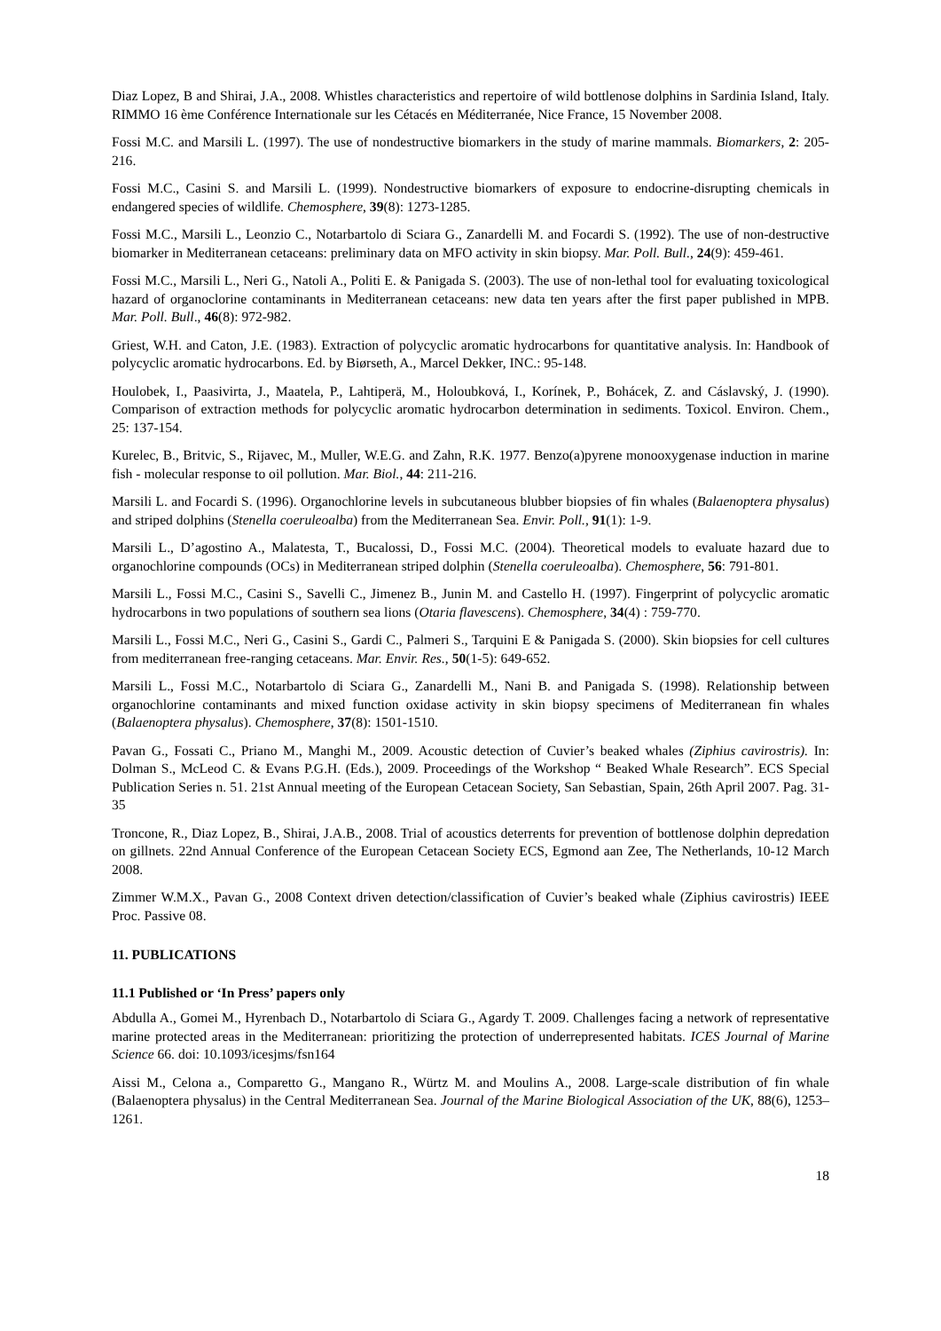Diaz Lopez, B and Shirai, J.A., 2008. Whistles characteristics and repertoire of wild bottlenose dolphins in Sardinia Island, Italy. RIMMO 16 ème Conférence Internationale sur les Cétacés en Méditerranée, Nice France, 15 November 2008.
Fossi M.C. and Marsili L. (1997). The use of nondestructive biomarkers in the study of marine mammals. Biomarkers, 2: 205-216.
Fossi M.C., Casini S. and Marsili L. (1999). Nondestructive biomarkers of exposure to endocrine-disrupting chemicals in endangered species of wildlife. Chemosphere, 39(8): 1273-1285.
Fossi M.C., Marsili L., Leonzio C., Notarbartolo di Sciara G., Zanardelli M. and Focardi S. (1992). The use of non-destructive biomarker in Mediterranean cetaceans: preliminary data on MFO activity in skin biopsy. Mar. Poll. Bull., 24(9): 459-461.
Fossi M.C., Marsili L., Neri G., Natoli A., Politi E. & Panigada S. (2003). The use of non-lethal tool for evaluating toxicological hazard of organoclorine contaminants in Mediterranean cetaceans: new data ten years after the first paper published in MPB. Mar. Poll. Bull., 46(8): 972-982.
Griest, W.H. and Caton, J.E. (1983). Extraction of polycyclic aromatic hydrocarbons for quantitative analysis. In: Handbook of polycyclic aromatic hydrocarbons. Ed. by Biørseth, A., Marcel Dekker, INC.: 95-148.
Houlobek, I., Paasivirta, J., Maatela, P., Lahtiperä, M., Holoubková, I., Korínek, P., Bohácek, Z. and Cáslavský, J. (1990). Comparison of extraction methods for polycyclic aromatic hydrocarbon determination in sediments. Toxicol. Environ. Chem., 25: 137-154.
Kurelec, B., Britvic, S., Rijavec, M., Muller, W.E.G. and Zahn, R.K. 1977. Benzo(a)pyrene monooxygenase induction in marine fish - molecular response to oil pollution. Mar. Biol., 44: 211-216.
Marsili L. and Focardi S. (1996). Organochlorine levels in subcutaneous blubber biopsies of fin whales (Balaenoptera physalus) and striped dolphins (Stenella coeruleoalba) from the Mediterranean Sea. Envir. Poll., 91(1): 1-9.
Marsili L., D’agostino A., Malatesta, T., Bucalossi, D., Fossi M.C. (2004). Theoretical models to evaluate hazard due to organochlorine compounds (OCs) in Mediterranean striped dolphin (Stenella coeruleoalba). Chemosphere, 56: 791-801.
Marsili L., Fossi M.C., Casini S., Savelli C., Jimenez B., Junin M. and Castello H. (1997). Fingerprint of polycyclic aromatic hydrocarbons in two populations of southern sea lions (Otaria flavescens). Chemosphere, 34(4) : 759-770.
Marsili L., Fossi M.C., Neri G., Casini S., Gardi C., Palmeri S., Tarquini E & Panigada S. (2000). Skin biopsies for cell cultures from mediterranean free-ranging cetaceans. Mar. Envir. Res., 50(1-5): 649-652.
Marsili L., Fossi M.C., Notarbartolo di Sciara G., Zanardelli M., Nani B. and Panigada S. (1998). Relationship between organochlorine contaminants and mixed function oxidase activity in skin biopsy specimens of Mediterranean fin whales (Balaenoptera physalus). Chemosphere, 37(8): 1501-1510.
Pavan G., Fossati C., Priano M., Manghi M., 2009. Acoustic detection of Cuvier’s beaked whales (Ziphius cavirostris). In: Dolman S., McLeod C. & Evans P.G.H. (Eds.), 2009. Proceedings of the Workshop “ Beaked Whale Research”. ECS Special Publication Series n. 51. 21st Annual meeting of the European Cetacean Society, San Sebastian, Spain, 26th April 2007. Pag. 31-35
Troncone, R., Diaz Lopez, B., Shirai, J.A.B., 2008. Trial of acoustics deterrents for prevention of bottlenose dolphin depredation on gillnets. 22nd Annual Conference of the European Cetacean Society ECS, Egmond aan Zee, The Netherlands, 10-12 March 2008.
Zimmer W.M.X., Pavan G., 2008 Context driven detection/classification of Cuvier’s beaked whale (Ziphius cavirostris) IEEE Proc. Passive 08.
11. PUBLICATIONS
11.1 Published or ‘In Press’ papers only
Abdulla A., Gomei M., Hyrenbach D., Notarbartolo di Sciara G., Agardy T. 2009. Challenges facing a network of representative marine protected areas in the Mediterranean: prioritizing the protection of underrepresented habitats. ICES Journal of Marine Science 66. doi: 10.1093/icesjms/fsn164
Aissi M., Celona a., Comparetto G., Mangano R., Würtz M. and Moulins A., 2008. Large-scale distribution of fin whale (Balaenoptera physalus) in the Central Mediterranean Sea. Journal of the Marine Biological Association of the UK, 88(6), 1253–1261.
18